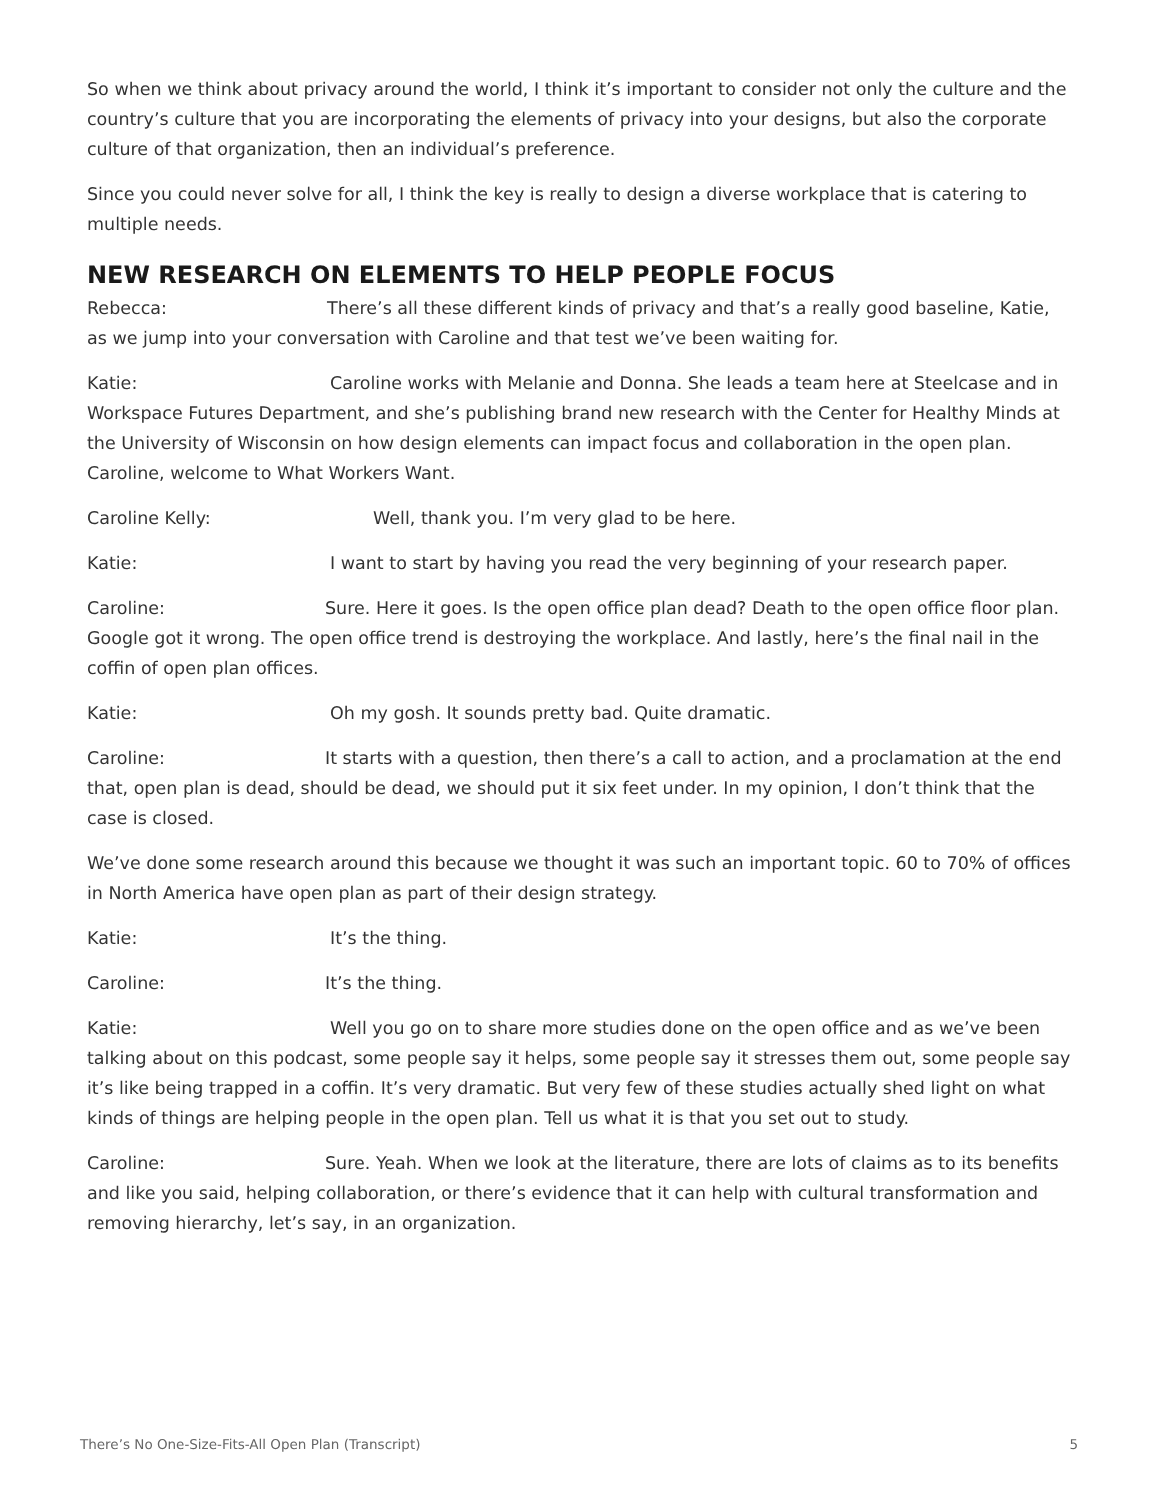So when we think about privacy around the world, I think it’s important to consider not only the culture and the country’s culture that you are incorporating the elements of privacy into your designs, but also the corporate culture of that organization, then an individual’s preference.
Since you could never solve for all, I think the key is really to design a diverse workplace that is catering to multiple needs.
NEW RESEARCH ON ELEMENTS TO HELP PEOPLE FOCUS
Rebecca: There’s all these different kinds of privacy and that’s a really good baseline, Katie, as we jump into your conversation with Caroline and that test we’ve been waiting for.
Katie: Caroline works with Melanie and Donna. She leads a team here at Steelcase and in Workspace Futures Department, and she’s publishing brand new research with the Center for Healthy Minds at the University of Wisconsin on how design elements can impact focus and collaboration in the open plan. Caroline, welcome to What Workers Want.
Caroline Kelly: Well, thank you. I’m very glad to be here.
Katie: I want to start by having you read the very beginning of your research paper.
Caroline: Sure. Here it goes. Is the open office plan dead? Death to the open office floor plan. Google got it wrong. The open office trend is destroying the workplace. And lastly, here’s the final nail in the coffin of open plan offices.
Katie: Oh my gosh. It sounds pretty bad. Quite dramatic.
Caroline: It starts with a question, then there’s a call to action, and a proclamation at the end that, open plan is dead, should be dead, we should put it six feet under. In my opinion, I don’t think that the case is closed.
We’ve done some research around this because we thought it was such an important topic. 60 to 70% of offices in North America have open plan as part of their design strategy.
Katie: It’s the thing.
Caroline: It’s the thing.
Katie: Well you go on to share more studies done on the open office and as we’ve been talking about on this podcast, some people say it helps, some people say it stresses them out, some people say it’s like being trapped in a coffin. It’s very dramatic. But very few of these studies actually shed light on what kinds of things are helping people in the open plan. Tell us what it is that you set out to study.
Caroline: Sure. Yeah. When we look at the literature, there are lots of claims as to its benefits and like you said, helping collaboration, or there’s evidence that it can help with cultural transformation and removing hierarchy, let’s say, in an organization.
There’s No One-Size-Fits-All Open Plan (Transcript) 5